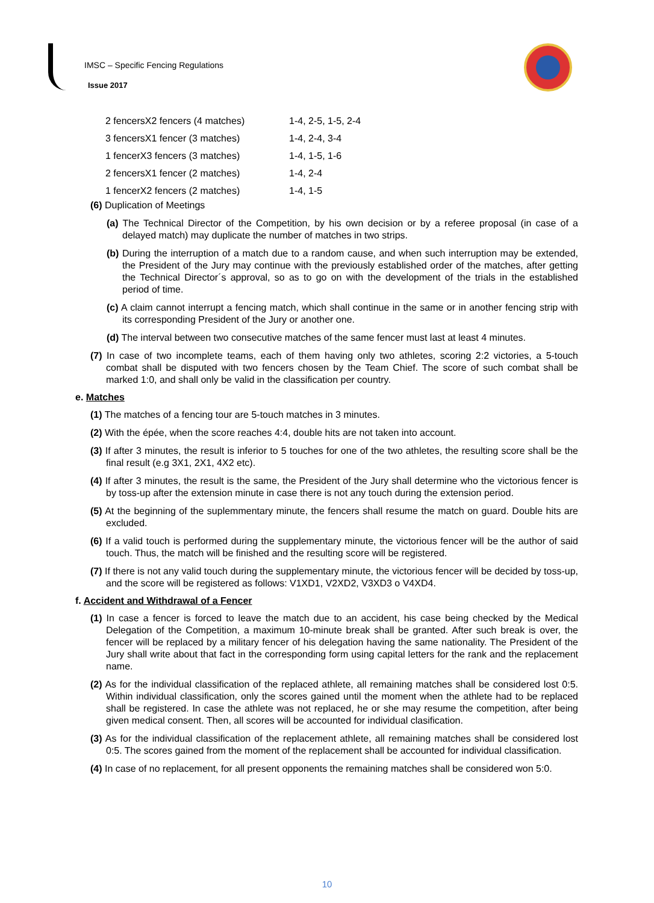IMSC – Specific Fencing Regulations
Issue 2017
| 2 fencersX2 fencers (4 matches) | 1-4, 2-5, 1-5, 2-4 |
| 3 fencersX1 fencer (3 matches) | 1-4, 2-4, 3-4 |
| 1 fencerX3 fencers (3 matches) | 1-4, 1-5, 1-6 |
| 2 fencersX1 fencer (2 matches) | 1-4, 2-4 |
| 1 fencerX2 fencers (2 matches) | 1-4, 1-5 |
(6) Duplication of Meetings
(a) The Technical Director of the Competition, by his own decision or by a referee proposal (in case of a delayed match) may duplicate the number of matches in two strips.
(b) During the interruption of a match due to a random cause, and when such interruption may be extended, the President of the Jury may continue with the previously established order of the matches, after getting the Technical Director´s approval, so as to go on with the development of the trials in the established period of time.
(c) A claim cannot interrupt a fencing match, which shall continue in the same or in another fencing strip with its corresponding President of the Jury or another one.
(d) The interval between two consecutive matches of the same fencer must last at least 4 minutes.
(7) In case of two incomplete teams, each of them having only two athletes, scoring 2:2 victories, a 5-touch combat shall be disputed with two fencers chosen by the Team Chief. The score of such combat shall be marked 1:0, and shall only be valid in the classification per country.
e. Matches
(1) The matches of a fencing tour are 5-touch matches in 3 minutes.
(2) With the épée, when the score reaches 4:4, double hits are not taken into account.
(3) If after 3 minutes, the result is inferior to 5 touches for one of the two athletes, the resulting score shall be the final result (e.g 3X1, 2X1, 4X2 etc).
(4) If after 3 minutes, the result is the same, the President of the Jury shall determine who the victorious fencer is by toss-up after the extension minute in case there is not any touch during the extension period.
(5) At the beginning of the suplemmentary minute, the fencers shall resume the match on guard. Double hits are excluded.
(6) If a valid touch is performed during the supplementary minute, the victorious fencer will be the author of said touch. Thus, the match will be finished and the resulting score will be registered.
(7) If there is not any valid touch during the supplementary minute, the victorious fencer will be decided by toss-up, and the score will be registered as follows: V1XD1, V2XD2, V3XD3 o V4XD4.
f. Accident and Withdrawal of a Fencer
(1) In case a fencer is forced to leave the match due to an accident, his case being checked by the Medical Delegation of the Competition, a maximum 10-minute break shall be granted. After such break is over, the fencer will be replaced by a military fencer of his delegation having the same nationality. The President of the Jury shall write about that fact in the corresponding form using capital letters for the rank and the replacement name.
(2) As for the individual classification of the replaced athlete, all remaining matches shall be considered lost 0:5. Within individual classification, only the scores gained until the moment when the athlete had to be replaced shall be registered. In case the athlete was not replaced, he or she may resume the competition, after being given medical consent. Then, all scores will be accounted for individual clasification.
(3) As for the individual classification of the replacement athlete, all remaining matches shall be considered lost 0:5. The scores gained from the moment of the replacement shall be accounted for individual classification.
(4) In case of no replacement, for all present opponents the remaining matches shall be considered won 5:0.
10